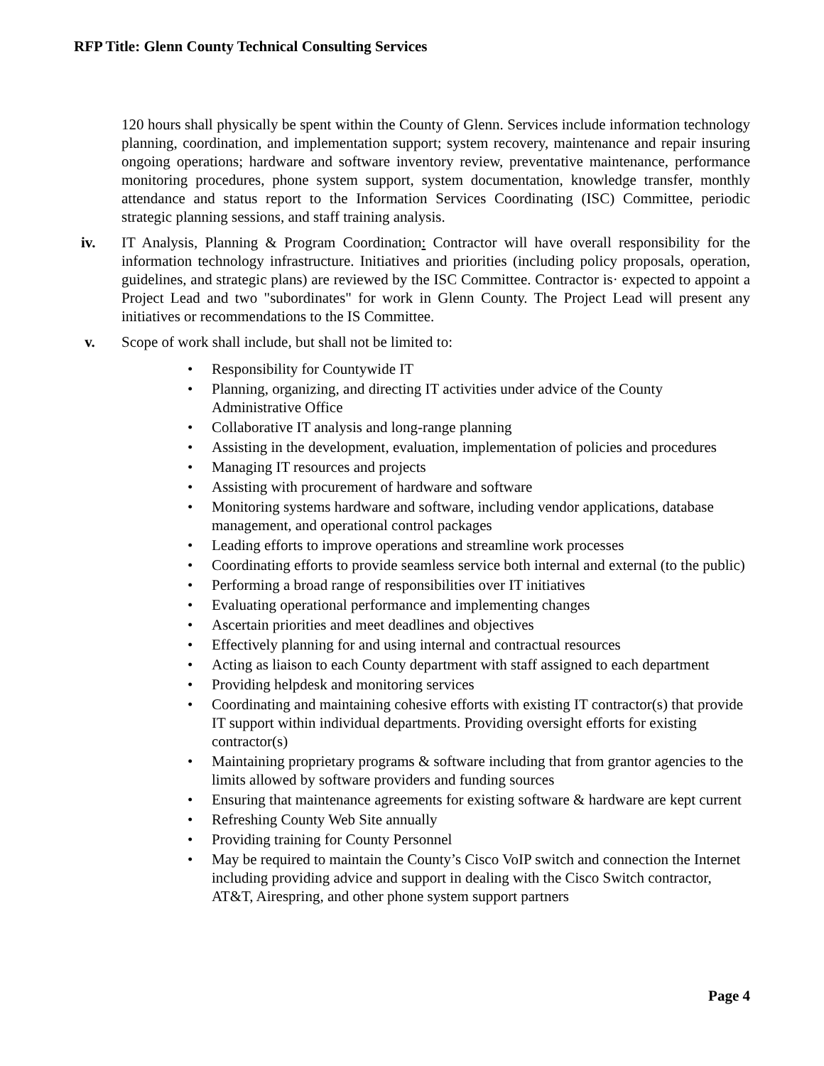RFP Title: Glenn County Technical Consulting Services
120 hours shall physically be spent within the County of Glenn. Services include information technology planning, coordination, and implementation support; system recovery, maintenance and repair insuring ongoing operations; hardware and software inventory review, preventative maintenance, performance monitoring procedures, phone system support, system documentation, knowledge transfer, monthly attendance and status report to the Information Services Coordinating (ISC) Committee, periodic strategic planning sessions, and staff training analysis.
iv. IT Analysis, Planning & Program Coordination: Contractor will have overall responsibility for the information technology infrastructure. Initiatives and priorities (including policy proposals, operation, guidelines, and strategic plans) are reviewed by the ISC Committee. Contractor is· expected to appoint a Project Lead and two "subordinates" for work in Glenn County. The Project Lead will present any initiatives or recommendations to the IS Committee.
v. Scope of work shall include, but shall not be limited to:
• Responsibility for Countywide IT
• Planning, organizing, and directing IT activities under advice of the County Administrative Office
• Collaborative IT analysis and long-range planning
• Assisting in the development, evaluation, implementation of policies and procedures
• Managing IT resources and projects
• Assisting with procurement of hardware and software
• Monitoring systems hardware and software, including vendor applications, database management, and operational control packages
• Leading efforts to improve operations and streamline work processes
• Coordinating efforts to provide seamless service both internal and external (to the public)
• Performing a broad range of responsibilities over IT initiatives
• Evaluating operational performance and implementing changes
• Ascertain priorities and meet deadlines and objectives
• Effectively planning for and using internal and contractual resources
• Acting as liaison to each County department with staff assigned to each department
• Providing helpdesk and monitoring services
• Coordinating and maintaining cohesive efforts with existing IT contractor(s) that provide IT support within individual departments. Providing oversight efforts for existing contractor(s)
• Maintaining proprietary programs & software including that from grantor agencies to the limits allowed by software providers and funding sources
• Ensuring that maintenance agreements for existing software & hardware are kept current
• Refreshing County Web Site annually
• Providing training for County Personnel
• May be required to maintain the County’s Cisco VoIP switch and connection the Internet including providing advice and support in dealing with the Cisco Switch contractor, AT&T, Airespring, and other phone system support partners
Page 4